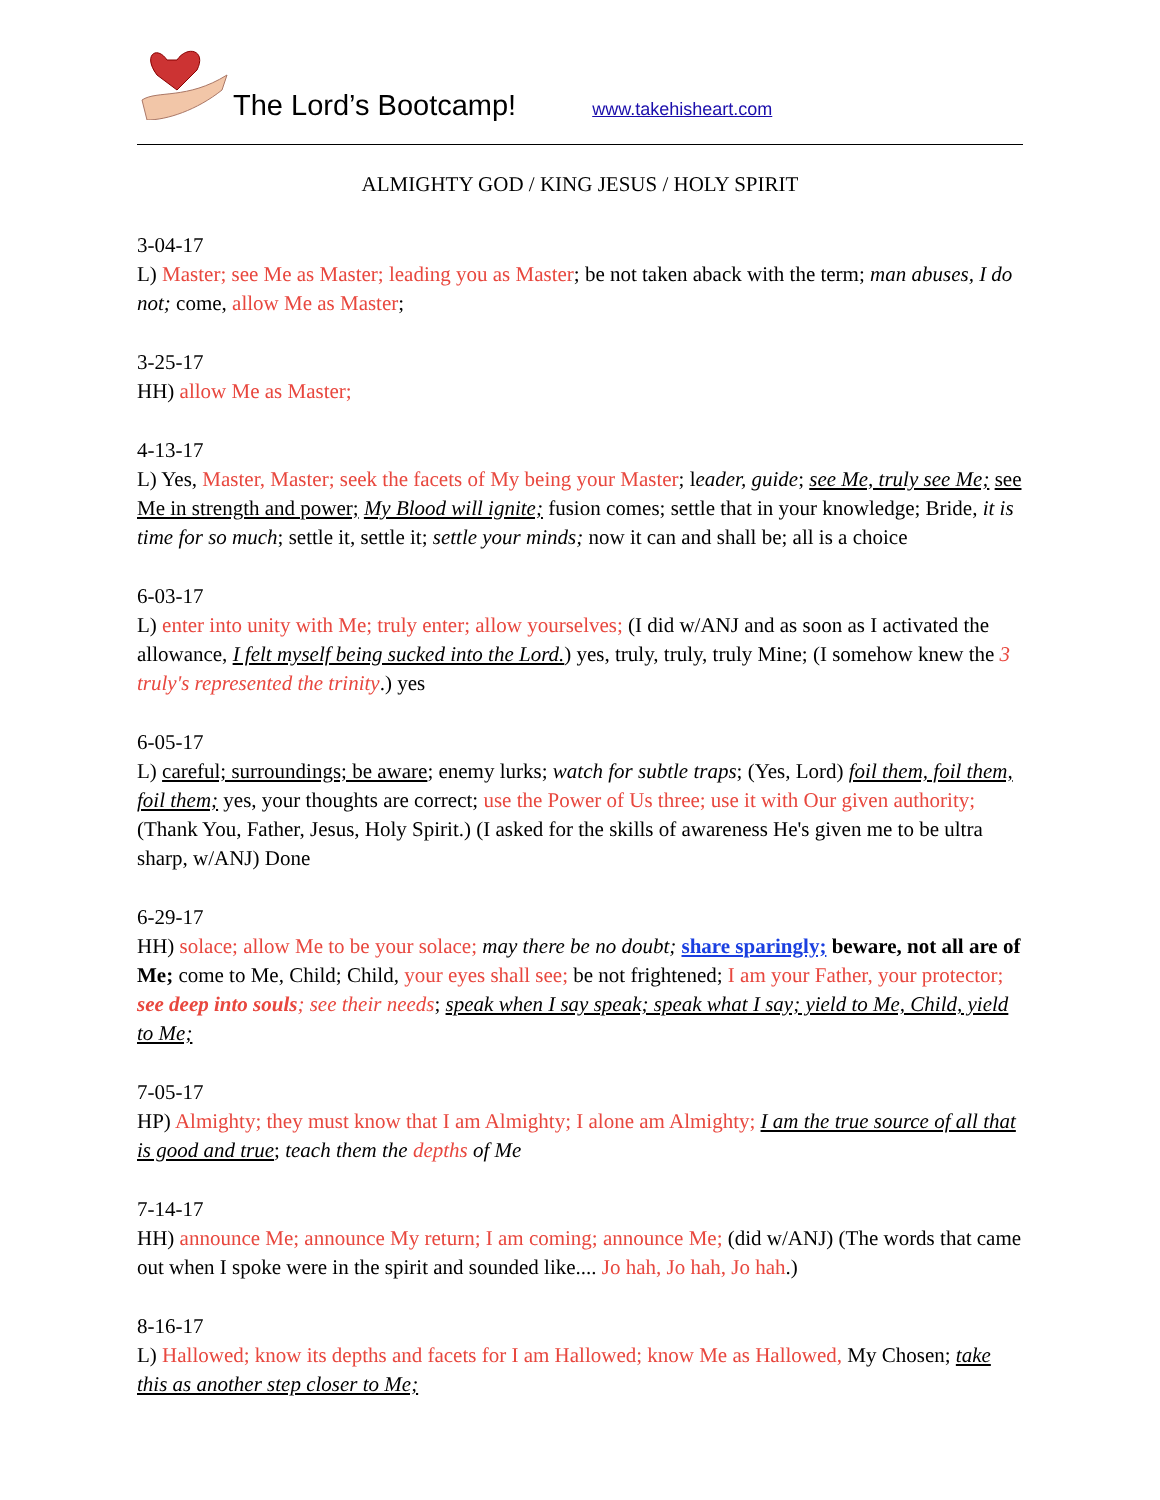The Lord’s Bootcamp!
www.takehisheart.com
ALMIGHTY GOD / KING JESUS / HOLY SPIRIT
3-04-17
L) Master; see Me as Master; leading you as Master; be not taken aback with the term; man abuses, I do not; come, allow Me as Master;
3-25-17
HH) allow Me as Master;
4-13-17
L) Yes, Master, Master; seek the facets of My being your Master; leader, guide; see Me, truly see Me; see Me in strength and power; My Blood will ignite; fusion comes; settle that in your knowledge; Bride, it is time for so much; settle it, settle it; settle your minds; now it can and shall be; all is a choice
6-03-17
L) enter into unity with Me; truly enter; allow yourselves; (I did w/ANJ and as soon as I activated the allowance, I felt myself being sucked into the Lord.) yes, truly, truly, truly Mine; (I somehow knew the 3 truly's represented the trinity.) yes
6-05-17
L) careful; surroundings; be aware; enemy lurks; watch for subtle traps; (Yes, Lord) foil them, foil them, foil them; yes, your thoughts are correct; use the Power of Us three; use it with Our given authority; (Thank You, Father, Jesus, Holy Spirit.) (I asked for the skills of awareness He's given me to be ultra sharp, w/ANJ) Done
6-29-17
HH) solace; allow Me to be your solace; may there be no doubt; share sparingly; beware, not all are of Me; come to Me, Child; Child, your eyes shall see; be not frightened; I am your Father, your protector; see deep into souls; see their needs; speak when I say speak; speak what I say; yield to Me, Child, yield to Me;
7-05-17
HP) Almighty; they must know that I am Almighty; I alone am Almighty; I am the true source of all that is good and true; teach them the depths of Me
7-14-17
HH) announce Me; announce My return; I am coming; announce Me; (did w/ANJ) (The words that came out when I spoke were in the spirit and sounded like.... Jo hah, Jo hah, Jo hah.)
8-16-17
L) Hallowed; know its depths and facets for I am Hallowed; know Me as Hallowed, My Chosen; take this as another step closer to Me;